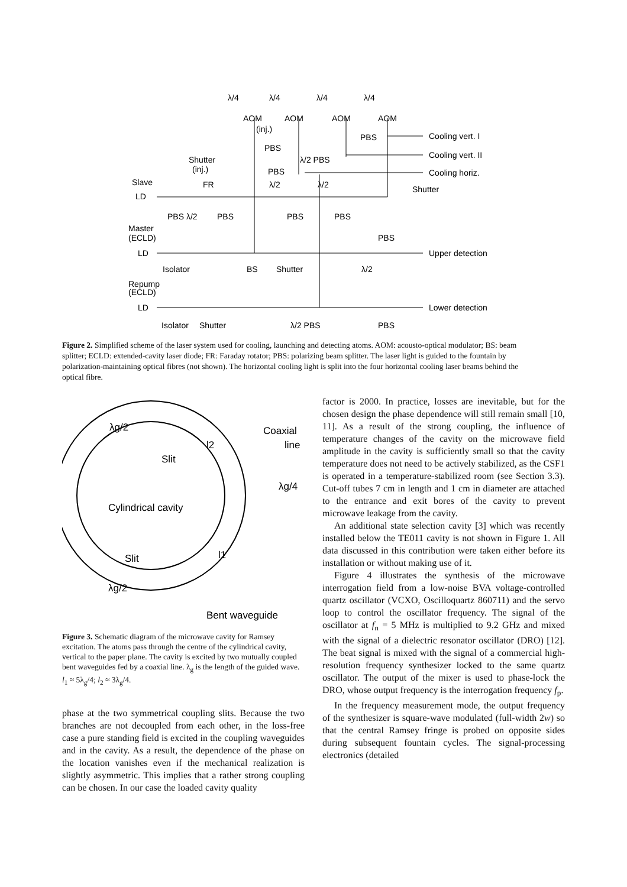λ/4
λ/4
λ/4
λ/4
AOM
AOM
AOM
AOM
(inj.)
PBS
PBS
Cooling vert. I
Cooling vert. II
Cooling horiz.
Shutter
(inj.)
λ/2 PBS
PBS
Slave
FR
λ/2
λ/2
Shutter
LD
PBS λ/2
PBS
PBS
PBS
Master
(ECLD)
PBS
LD
Upper detection
Isolator
BS
Shutter
λ/2
Repump
(ECLD)
LD
Lower detection
Isolator
Shutter
λ/2 PBS
PBS
Figure 2. Simplified scheme of the laser system used for cooling, launching and detecting atoms. AOM: acousto-optical modulator; BS: beam splitter; ECLD: extended-cavity laser diode; FR: Faraday rotator; PBS: polarizing beam splitter. The laser light is guided to the fountain by polarization-maintaining optical fibres (not shown). The horizontal cooling light is split into the four horizontal cooling laser beams behind the optical fibre.
λg/2
Coaxial
line
l2
Slit
λg/4
Cylindrical cavity
Slit
l1
λg/2
Bent waveguide
Figure 3. Schematic diagram of the microwave cavity for Ramsey excitation. The atoms pass through the centre of the cylindrical cavity, vertical to the paper plane. The cavity is excited by two mutually coupled bent waveguides fed by a coaxial line. λ<sub>g</sub> is the length of the guided wave. l<sub>1</sub> ≈ 5λ<sub>g</sub>/4; l<sub>2</sub> ≈ 3λ<sub>g</sub>/4.
phase at the two symmetrical coupling slits. Because the two branches are not decoupled from each other, in the loss-free case a pure standing field is excited in the coupling waveguides and in the cavity. As a result, the dependence of the phase on the location vanishes even if the mechanical realization is slightly asymmetric. This implies that a rather strong coupling can be chosen. In our case the loaded cavity quality
factor is 2000. In practice, losses are inevitable, but for the chosen design the phase dependence will still remain small [10, 11]. As a result of the strong coupling, the influence of temperature changes of the cavity on the microwave field amplitude in the cavity is sufficiently small so that the cavity temperature does not need to be actively stabilized, as the CSF1 is operated in a temperature-stabilized room (see Section 3.3). Cut-off tubes 7 cm in length and 1 cm in diameter are attached to the entrance and exit bores of the cavity to prevent microwave leakage from the cavity.
An additional state selection cavity [3] which was recently installed below the TE011 cavity is not shown in Figure 1. All data discussed in this contribution were taken either before its installation or without making use of it.
Figure 4 illustrates the synthesis of the microwave interrogation field from a low-noise BVA voltage-controlled quartz oscillator (VCXO, Oscilloquartz 860711) and the servo loop to control the oscillator frequency. The signal of the oscillator at f<sub>n</sub> = 5 MHz is multiplied to 9.2 GHz and mixed with the signal of a dielectric resonator oscillator (DRO) [12]. The beat signal is mixed with the signal of a commercial high-resolution frequency synthesizer locked to the same quartz oscillator. The output of the mixer is used to phase-lock the DRO, whose output frequency is the interrogation frequency f<sub>p</sub>.
In the frequency measurement mode, the output frequency of the synthesizer is square-wave modulated (full-width 2w) so that the central Ramsey fringe is probed on opposite sides during subsequent fountain cycles. The signal-processing electronics (detailed